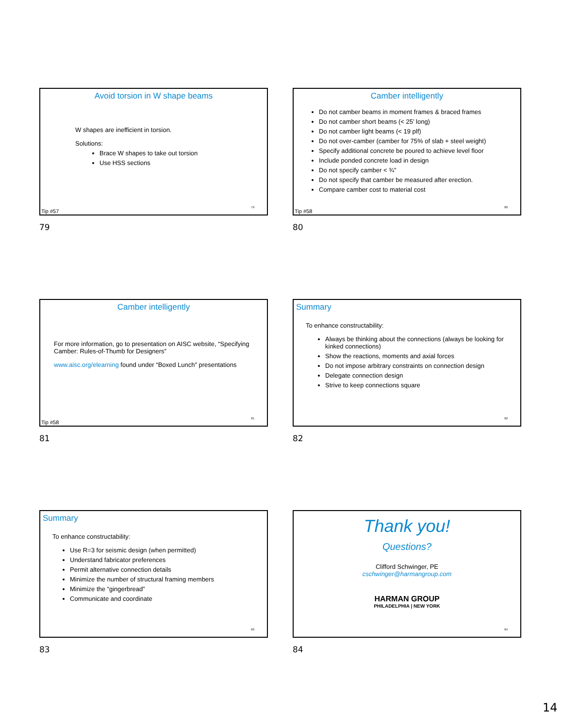Avoid torsion in W shape beams
W shapes are inefficient in torsion.
Solutions:
Brace W shapes to take out torsion
Use HSS sections
Tip #57
79
79
Camber intelligently
Do not camber beams in moment frames & braced frames
Do not camber short beams (< 25’ long)
Do not camber light beams (< 19 plf)
Do not over-camber (camber for 75% of slab + steel weight)
Specify additional concrete be poured to achieve level floor
Include ponded concrete load in design
Do not specify camber < ¾”
Do not specify that camber be measured after erection.
Compare camber cost to material cost
Tip #58
80
80
Camber intelligently
For more information, go to presentation on AISC website, “Specifying Camber: Rules-of-Thumb for Designers”
www.aisc.org/elearning found under “Boxed Lunch” presentations
Tip #58
81
81
Summary
To enhance constructability:
Always be thinking about the connections (always be looking for kinked connections)
Show the reactions, moments and axial forces
Do not impose arbitrary constraints on connection design
Delegate connection design
Strive to keep connections square
82
82
Summary
To enhance constructability:
Use R=3 for seismic design (when permitted)
Understand fabricator preferences
Permit alternative connection details
Minimize the number of structural framing members
Minimize the “gingerbread”
Communicate and coordinate
83
83
Thank you!
Questions?
Clifford Schwinger, PE
cschwinger@harmangroup.com
HARMAN GROUP
PHILADELPHIA | NEW YORK
84
84
14